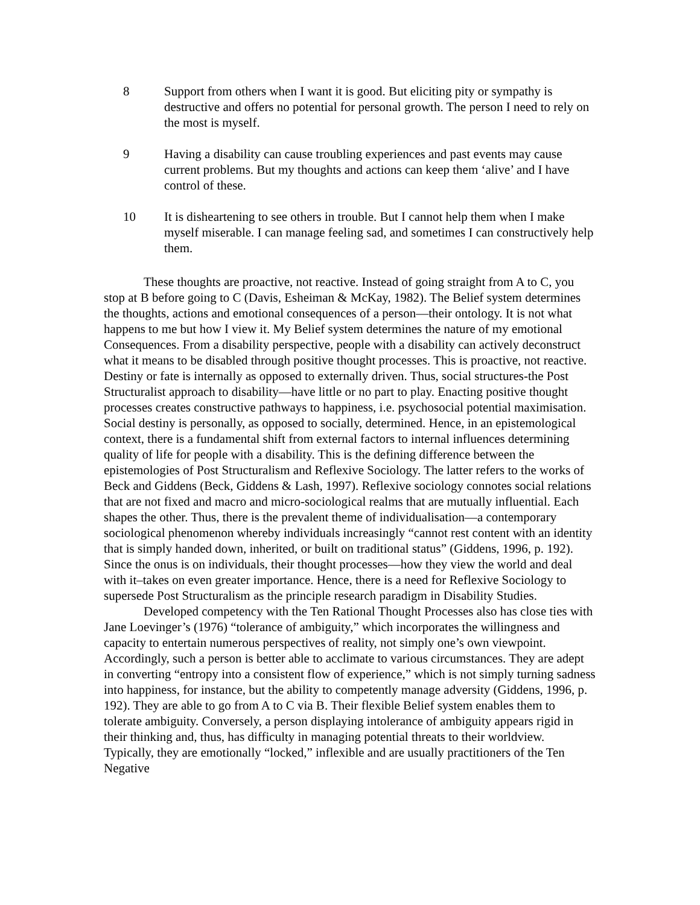8 Support from others when I want it is good. But eliciting pity or sympathy is destructive and offers no potential for personal growth. The person I need to rely on the most is myself.
9 Having a disability can cause troubling experiences and past events may cause current problems. But my thoughts and actions can keep them ‘alive’ and I have control of these.
10 It is disheartening to see others in trouble. But I cannot help them when I make myself miserable. I can manage feeling sad, and sometimes I can constructively help them.
These thoughts are proactive, not reactive. Instead of going straight from A to C, you stop at B before going to C (Davis, Esheiman & McKay, 1982). The Belief system determines the thoughts, actions and emotional consequences of a person—their ontology. It is not what happens to me but how I view it. My Belief system determines the nature of my emotional Consequences. From a disability perspective, people with a disability can actively deconstruct what it means to be disabled through positive thought processes. This is proactive, not reactive. Destiny or fate is internally as opposed to externally driven. Thus, social structures-the Post Structuralist approach to disability—have little or no part to play. Enacting positive thought processes creates constructive pathways to happiness, i.e. psychosocial potential maximisation. Social destiny is personally, as opposed to socially, determined. Hence, in an epistemological context, there is a fundamental shift from external factors to internal influences determining quality of life for people with a disability. This is the defining difference between the epistemologies of Post Structuralism and Reflexive Sociology. The latter refers to the works of Beck and Giddens (Beck, Giddens & Lash, 1997). Reflexive sociology connotes social relations that are not fixed and macro and micro-sociological realms that are mutually influential. Each shapes the other. Thus, there is the prevalent theme of individualisation—a contemporary sociological phenomenon whereby individuals increasingly “cannot rest content with an identity that is simply handed down, inherited, or built on traditional status” (Giddens, 1996, p. 192). Since the onus is on individuals, their thought processes—how they view the world and deal with it–takes on even greater importance. Hence, there is a need for Reflexive Sociology to supersede Post Structuralism as the principle research paradigm in Disability Studies.
Developed competency with the Ten Rational Thought Processes also has close ties with Jane Loevinger’s (1976) “tolerance of ambiguity,” which incorporates the willingness and capacity to entertain numerous perspectives of reality, not simply one’s own viewpoint. Accordingly, such a person is better able to acclimate to various circumstances. They are adept in converting “entropy into a consistent flow of experience,” which is not simply turning sadness into happiness, for instance, but the ability to competently manage adversity (Giddens, 1996, p. 192). They are able to go from A to C via B. Their flexible Belief system enables them to tolerate ambiguity. Conversely, a person displaying intolerance of ambiguity appears rigid in their thinking and, thus, has difficulty in managing potential threats to their worldview. Typically, they are emotionally “locked,” inflexible and are usually practitioners of the Ten Negative